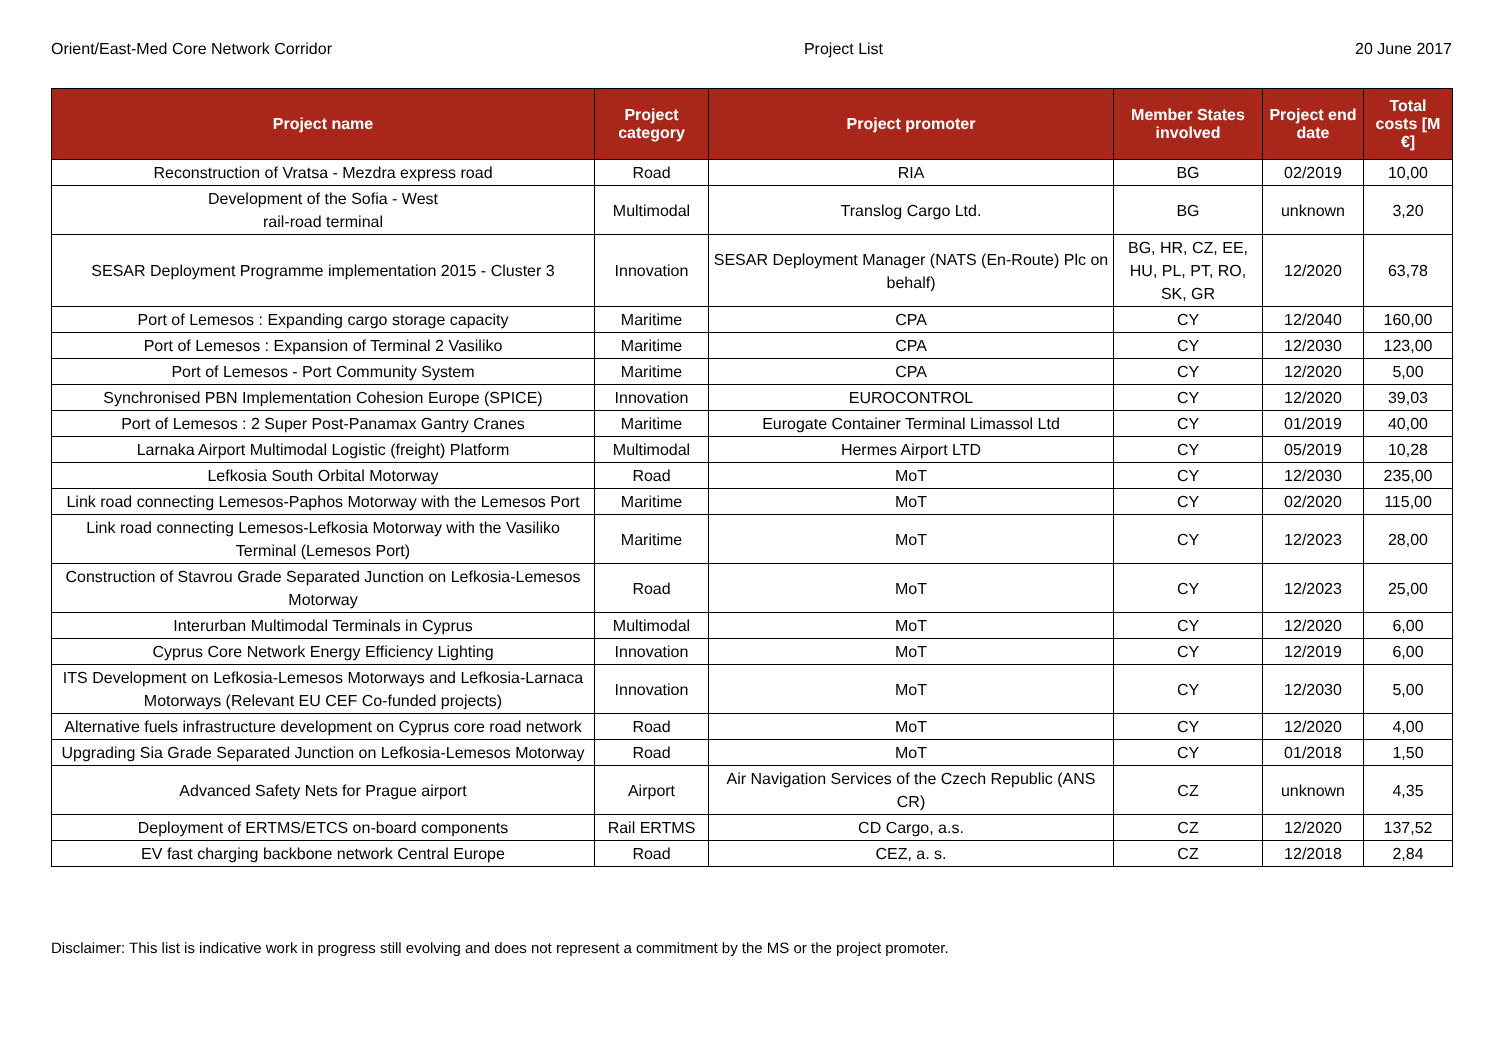Orient/East-Med Core Network Corridor Project List 20 June 2017
| Project name | Project category | Project promoter | Member States involved | Project end date | Total costs [M €] |
| --- | --- | --- | --- | --- | --- |
| Reconstruction of Vratsa - Mezdra express road | Road | RIA | BG | 02/2019 | 10,00 |
| Development of the Sofia - West rail-road terminal | Multimodal | Translog Cargo Ltd. | BG | unknown | 3,20 |
| SESAR Deployment Programme implementation 2015 - Cluster 3 | Innovation | SESAR Deployment Manager (NATS (En-Route) Plc on behalf) | BG, HR, CZ, EE, HU, PL, PT, RO, SK, GR | 12/2020 | 63,78 |
| Port of Lemesos : Expanding cargo storage capacity | Maritime | CPA | CY | 12/2040 | 160,00 |
| Port of Lemesos : Expansion of Terminal 2 Vasiliko | Maritime | CPA | CY | 12/2030 | 123,00 |
| Port of Lemesos - Port Community System | Maritime | CPA | CY | 12/2020 | 5,00 |
| Synchronised PBN Implementation Cohesion Europe (SPICE) | Innovation | EUROCONTROL | CY | 12/2020 | 39,03 |
| Port of Lemesos : 2 Super Post-Panamax Gantry Cranes | Maritime | Eurogate Container Terminal Limassol Ltd | CY | 01/2019 | 40,00 |
| Larnaka Airport Multimodal Logistic (freight) Platform | Multimodal | Hermes Airport LTD | CY | 05/2019 | 10,28 |
| Lefkosia South Orbital Motorway | Road | MoT | CY | 12/2030 | 235,00 |
| Link road connecting Lemesos-Paphos Motorway with the Lemesos Port | Maritime | MoT | CY | 02/2020 | 115,00 |
| Link road connecting Lemesos-Lefkosia Motorway with the Vasiliko Terminal (Lemesos Port) | Maritime | MoT | CY | 12/2023 | 28,00 |
| Construction of Stavrou Grade Separated Junction on Lefkosia-Lemesos Motorway | Road | MoT | CY | 12/2023 | 25,00 |
| Interurban Multimodal Terminals in Cyprus | Multimodal | MoT | CY | 12/2020 | 6,00 |
| Cyprus Core Network Energy Efficiency Lighting | Innovation | MoT | CY | 12/2019 | 6,00 |
| ITS Development on Lefkosia-Lemesos Motorways and Lefkosia-Larnaca Motorways (Relevant EU CEF Co-funded projects) | Innovation | MoT | CY | 12/2030 | 5,00 |
| Alternative fuels infrastructure development on Cyprus core road network | Road | MoT | CY | 12/2020 | 4,00 |
| Upgrading Sia Grade Separated Junction on Lefkosia-Lemesos Motorway | Road | MoT | CY | 01/2018 | 1,50 |
| Advanced Safety Nets for Prague airport | Airport | Air Navigation Services of the Czech Republic (ANS CR) | CZ | unknown | 4,35 |
| Deployment of ERTMS/ETCS on-board components | Rail ERTMS | CD Cargo, a.s. | CZ | 12/2020 | 137,52 |
| EV fast charging backbone network Central Europe | Road | CEZ, a. s. | CZ | 12/2018 | 2,84 |
Disclaimer: This list is indicative work in progress still evolving and does not represent a commitment by the MS or the project promoter.